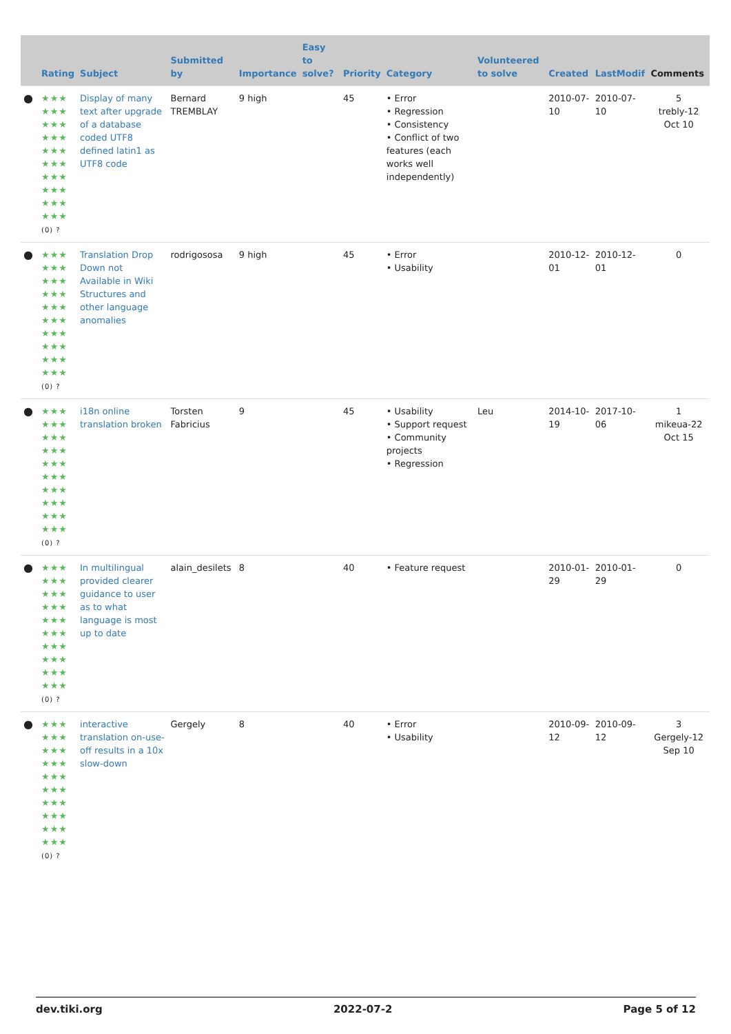| | Rating | Subject | Submitted by | Importance | Easy to solve? | Priority | Category | Volunteered to solve | Created | LastModif | Comments |
| --- | --- | --- | --- | --- | --- | --- | --- | --- | --- | --- | --- |
| ● | ★★★ ★★★ ★★★ ★★★ ★★★ ★★★ ★★★ ★★★ ★★★ ★★★ (0) ? | Display of many text after upgrade of a database coded UTF8 defined latin1 as UTF8 code | Bernard TREMBLAY | 9 high | | 45 | • Error • Regression • Consistency • Conflict of two features (each works well independently) | | 2010-07-10 | 2010-07-10 | 5 trebly-12 Oct 10 |
| ● | ★★★ ★★★ ★★★ ★★★ ★★★ ★★★ ★★★ ★★★ ★★★ ★★★ (0) ? | Translation Drop Down not Available in Wiki Structures and other language anomalies | rodrigososa | 9 high | | 45 | • Error • Usability | | 2010-12-01 | 2010-12-01 | 0 |
| ● | ★★★ ★★★ ★★★ ★★★ ★★★ ★★★ ★★★ ★★★ ★★★ ★★★ (0) ? | i18n online translation broken | Torsten Fabricius | 9 | | 45 | • Usability • Support request • Community projects • Regression | Leu | 2014-10-19 | 2017-10-06 | 1 mikeua-22 Oct 15 |
| ● | ★★★ ★★★ ★★★ ★★★ ★★★ ★★★ ★★★ ★★★ ★★★ ★★★ (0) ? | In multilingual provided clearer guidance to user as to what language is most up to date | alain_desilets | 8 | | 40 | • Feature request | | 2010-01-29 | 2010-01-29 | 0 |
| ● | ★★★ ★★★ ★★★ ★★★ ★★★ ★★★ ★★★ ★★★ ★★★ ★★★ (0) ? | interactive translation on-use-off results in a 10x slow-down | Gergely | 8 | | 40 | • Error • Usability | | 2010-09-12 | 2010-09-12 | 3 Gergely-12 Sep 10 |
dev.tiki.org 2022-07-2 Page 5 of 12